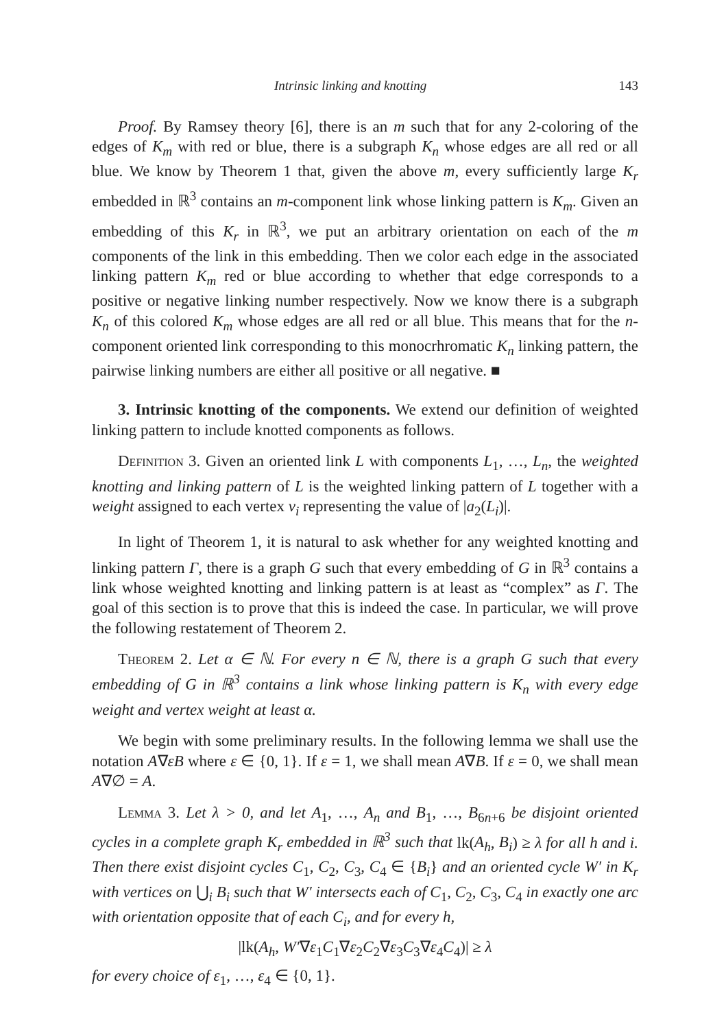Intrinsic linking and knotting 143
Proof. By Ramsey theory [6], there is an m such that for any 2-coloring of the edges of K<sub>m</sub> with red or blue, there is a subgraph K<sub>n</sub> whose edges are all red or all blue. We know by Theorem 1 that, given the above m, every sufficiently large K<sub>r</sub> embedded in ℝ<sup>3</sup> contains an m-component link whose linking pattern is K<sub>m</sub>. Given an embedding of this K<sub>r</sub> in ℝ<sup>3</sup>, we put an arbitrary orientation on each of the m components of the link in this embedding. Then we color each edge in the associated linking pattern K<sub>m</sub> red or blue according to whether that edge corresponds to a positive or negative linking number respectively. Now we know there is a subgraph K<sub>n</sub> of this colored K<sub>m</sub> whose edges are all red or all blue. This means that for the n-component oriented link corresponding to this monocrhromatic K<sub>n</sub> linking pattern, the pairwise linking numbers are either all positive or all negative. ■
3. Intrinsic knotting of the components. We extend our definition of weighted linking pattern to include knotted components as follows.
Definition 3. Given an oriented link L with components L<sub>1</sub>, …, L<sub>n</sub>, the weighted knotting and linking pattern of L is the weighted linking pattern of L together with a weight assigned to each vertex v<sub>i</sub> representing the value of |a<sub>2</sub>(L<sub>i</sub>)|.
In light of Theorem 1, it is natural to ask whether for any weighted knotting and linking pattern Γ, there is a graph G such that every embedding of G in ℝ<sup>3</sup> contains a link whose weighted knotting and linking pattern is at least as “complex” as Γ. The goal of this section is to prove that this is indeed the case. In particular, we will prove the following restatement of Theorem 2.
Theorem 2. Let α ∈ ℕ. For every n ∈ ℕ, there is a graph G such that every embedding of G in ℝ<sup>3</sup> contains a link whose linking pattern is K<sub>n</sub> with every edge weight and vertex weight at least α.
We begin with some preliminary results. In the following lemma we shall use the notation A∇εB where ε ∈ {0, 1}. If ε = 1, we shall mean A∇B. If ε = 0, we shall mean A∇∅ = A.
Lemma 3. Let λ > 0, and let A<sub>1</sub>, …, A<sub>n</sub> and B<sub>1</sub>, …, B<sub>6n+6</sub> be disjoint oriented cycles in a complete graph K<sub>r</sub> embedded in ℝ<sup>3</sup> such that lk(A<sub>h</sub>, B<sub>i</sub>) ≥ λ for all h and i. Then there exist disjoint cycles C<sub>1</sub>, C<sub>2</sub>, C<sub>3</sub>, C<sub>4</sub> ∈ {B<sub>i</sub>} and an oriented cycle W′ in K<sub>r</sub> with vertices on ⋃<sub>i</sub> B<sub>i</sub> such that W′ intersects each of C<sub>1</sub>, C<sub>2</sub>, C<sub>3</sub>, C<sub>4</sub> in exactly one arc with orientation opposite that of each C<sub>i</sub>, and for every h,
|lk(A<sub>h</sub>, W′∇ε<sub>1</sub>C<sub>1</sub>∇ε<sub>2</sub>C<sub>2</sub>∇ε<sub>3</sub>C<sub>3</sub>∇ε<sub>4</sub>C<sub>4</sub>)| ≥ λ
for every choice of ε<sub>1</sub>, …, ε<sub>4</sub> ∈ {0, 1}.